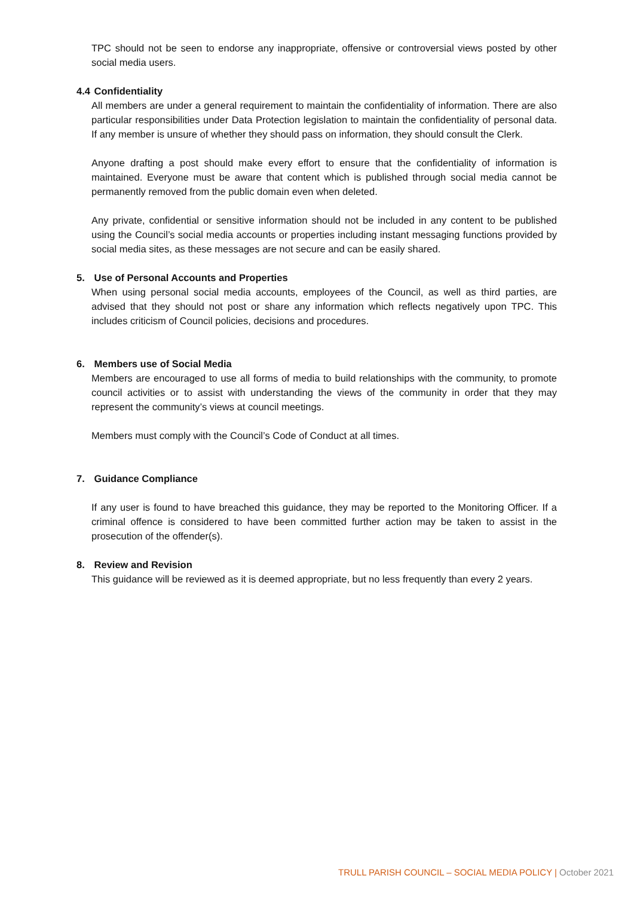TPC should not be seen to endorse any inappropriate, offensive or controversial views posted by other social media users.
4.4 Confidentiality
All members are under a general requirement to maintain the confidentiality of information. There are also particular responsibilities under Data Protection legislation to maintain the confidentiality of personal data. If any member is unsure of whether they should pass on information, they should consult the Clerk.
Anyone drafting a post should make every effort to ensure that the confidentiality of information is maintained. Everyone must be aware that content which is published through social media cannot be permanently removed from the public domain even when deleted.
Any private, confidential or sensitive information should not be included in any content to be published using the Council’s social media accounts or properties including instant messaging functions provided by social media sites, as these messages are not secure and can be easily shared.
5. Use of Personal Accounts and Properties
When using personal social media accounts, employees of the Council, as well as third parties, are advised that they should not post or share any information which reflects negatively upon TPC. This includes criticism of Council policies, decisions and procedures.
6. Members use of Social Media
Members are encouraged to use all forms of media to build relationships with the community, to promote council activities or to assist with understanding the views of the community in order that they may represent the community’s views at council meetings.
Members must comply with the Council’s Code of Conduct at all times.
7. Guidance Compliance
If any user is found to have breached this guidance, they may be reported to the Monitoring Officer. If a criminal offence is considered to have been committed further action may be taken to assist in the prosecution of the offender(s).
8. Review and Revision
This guidance will be reviewed as it is deemed appropriate, but no less frequently than every 2 years.
TRULL PARISH COUNCIL – SOCIAL MEDIA POLICY | October 2021